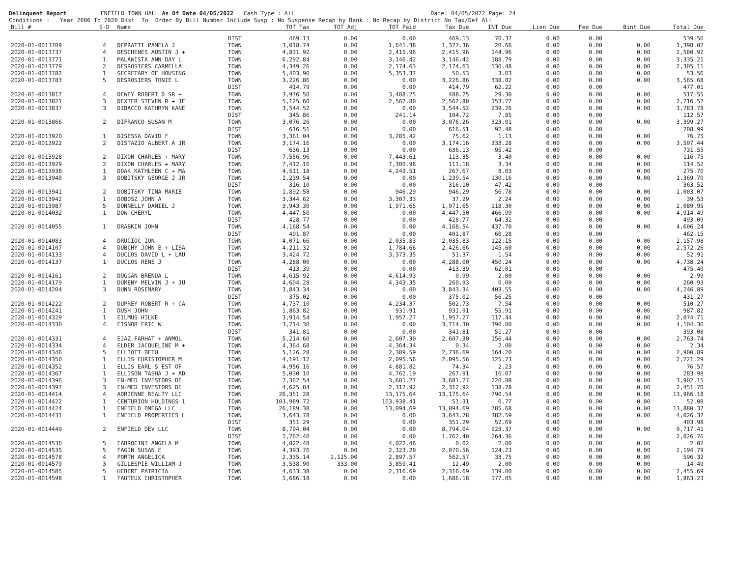Delinquent Report ENFIELD TOWN HALL As Of Date 04/05/2022 Cash Type : All Date: 04/05/2022 Page: 24 Conditions : Year 2006 To 2020 Dist To Order By Bill Number Include Susp : No Suspense Recap by Bank : No Recap by District No Tax/Def All
| Bill # | S-D | Name | | TOT Tax | TOT Adj | TOT Paid | Tax Due | INT Due | Lien Due | Fee Due | Bint Due | Total Due |
| --- | --- | --- | --- | --- | --- | --- | --- | --- | --- | --- | --- | --- |
| | | | DIST | 469.13 | 0.00 | 0.00 | 469.13 | 70.37 | 0.00 | 0.00 | | 539.50 |
| 2020-01-0013709 | 4 | DEPRATTI PAMELA J | TOWN | 3,018.74 | 0.00 | 1,641.38 | 1,377.36 | 20.66 | 0.00 | 0.00 | 0.00 | 1,398.02 |
| 2020-01-0013737 | 4 | DESCHENES AUSTIN J + | TOWN | 4,831.92 | 0.00 | 2,415.96 | 2,415.96 | 144.96 | 0.00 | 0.00 | 0.00 | 2,560.92 |
| 2020-01-0013771 | 1 | MALAWISTA ANN DAY L | TOWN | 6,292.84 | 0.00 | 3,146.42 | 3,146.42 | 188.79 | 0.00 | 0.00 | 0.00 | 3,335.21 |
| 2020-01-0013779 | 2 | DESROSIERS CARMELLA | TOWN | 4,349.26 | 0.00 | 2,174.63 | 2,174.63 | 130.48 | 0.00 | 0.00 | 0.00 | 2,305.11 |
| 2020-01-0013782 | 1 | SECRETARY OF HOUSING | TOWN | 5,403.90 | 0.00 | 5,353.37 | 50.53 | 3.03 | 0.00 | 0.00 | 0.00 | 53.56 |
| 2020-01-0013783 | 5 | DESROSIERS TONIE L | TOWN | 3,226.86 | 0.00 | 0.00 | 3,226.86 | 338.82 | 0.00 | 0.00 | 0.00 | 3,565.68 |
| | | | DIST | 414.79 | 0.00 | 0.00 | 414.79 | 62.22 | 0.00 | 0.00 | | 477.01 |
| 2020-01-0013817 | 4 | DEWEY ROBERT D SR + | TOWN | 3,976.50 | 0.00 | 3,488.25 | 488.25 | 29.30 | 0.00 | 0.00 | 0.00 | 517.55 |
| 2020-01-0013821 | 3 | DEXTER STEVEN R + JE | TOWN | 5,125.60 | 0.00 | 2,562.80 | 2,562.80 | 153.77 | 0.00 | 0.00 | 0.00 | 2,716.57 |
| 2020-01-0013837 | 3 | DIBACCO KATHRYN KANE | TOWN | 3,544.52 | 0.00 | 0.00 | 3,544.52 | 239.26 | 0.00 | 0.00 | 0.00 | 3,783.78 |
| | | | DIST | 345.86 | 0.00 | 241.14 | 104.72 | 7.85 | 0.00 | 0.00 | | 112.57 |
| 2020-01-0013866 | 2 | DIFRANCO SUSAN M | TOWN | 3,076.26 | 0.00 | 0.00 | 3,076.26 | 323.01 | 0.00 | 0.00 | 0.00 | 3,399.27 |
| | | | DIST | 616.51 | 0.00 | 0.00 | 616.51 | 92.48 | 0.00 | 0.00 | | 708.99 |
| 2020-01-0013920 | 1 | DISESSA DAVID F | TOWN | 3,361.04 | 0.00 | 3,285.42 | 75.62 | 1.13 | 0.00 | 0.00 | 0.00 | 76.75 |
| 2020-01-0013922 | 2 | DISTAZIO ALBERT A JR | TOWN | 3,174.16 | 0.00 | 0.00 | 3,174.16 | 333.28 | 0.00 | 0.00 | 0.00 | 3,507.44 |
| | | | DIST | 636.13 | 0.00 | 0.00 | 636.13 | 95.42 | 0.00 | 0.00 | | 731.55 |
| 2020-01-0013928 | 2 | DIXON CHARLES + MARY | TOWN | 7,556.96 | 0.00 | 7,443.61 | 113.35 | 3.40 | 0.00 | 0.00 | 0.00 | 116.75 |
| 2020-01-0013929 | 2 | DIXON CHARLES + MARY | TOWN | 7,412.16 | 0.00 | 7,300.98 | 111.18 | 3.34 | 0.00 | 0.00 | 0.00 | 114.52 |
| 2020-01-0013938 | 1 | DOAK KATHLEEN C + MA | TOWN | 4,511.18 | 0.00 | 4,243.51 | 267.67 | 8.03 | 0.00 | 0.00 | 0.00 | 275.70 |
| 2020-01-0013940 | 3 | DOBITSKY GEORGE J JR | TOWN | 1,239.54 | 0.00 | 0.00 | 1,239.54 | 130.16 | 0.00 | 0.00 | 0.00 | 1,369.70 |
| | | | DIST | 316.10 | 0.00 | 0.00 | 316.10 | 47.42 | 0.00 | 0.00 | | 363.52 |
| 2020-01-0013941 | 2 | DOBITSKY TINA MARIE | TOWN | 1,892.58 | 0.00 | 946.29 | 946.29 | 56.78 | 0.00 | 0.00 | 0.00 | 1,003.07 |
| 2020-01-0013942 | 1 | DOBOSZ JOHN A | TOWN | 3,344.62 | 0.00 | 3,307.33 | 37.29 | 2.24 | 0.00 | 0.00 | 0.00 | 39.53 |
| 2020-01-0013987 | 5 | DONNELLY DANIEL J | TOWN | 3,943.30 | 0.00 | 1,971.65 | 1,971.65 | 118.30 | 0.00 | 0.00 | 0.00 | 2,089.95 |
| 2020-01-0014032 | 1 | DOW CHERYL | TOWN | 4,447.50 | 0.00 | 0.00 | 4,447.50 | 466.99 | 0.00 | 0.00 | 0.00 | 4,914.49 |
| | | | DIST | 428.77 | 0.00 | 0.00 | 428.77 | 64.32 | 0.00 | 0.00 | | 493.09 |
| 2020-01-0014055 | 1 | DRABKIN JOHN | TOWN | 4,168.54 | 0.00 | 0.00 | 4,168.54 | 437.70 | 0.00 | 0.00 | 0.00 | 4,606.24 |
| | | | DIST | 401.87 | 0.00 | 0.00 | 401.87 | 60.28 | 0.00 | 0.00 | | 462.15 |
| 2020-01-0014083 | 4 | DRUCIOC ION | TOWN | 4,071.66 | 0.00 | 2,035.83 | 2,035.83 | 122.15 | 0.00 | 0.00 | 0.00 | 2,157.98 |
| 2020-01-0014107 | 4 | DUBCHY JOHN E + LISA | TOWN | 4,211.32 | 0.00 | 1,784.66 | 2,426.66 | 145.60 | 0.00 | 0.00 | 0.00 | 2,572.26 |
| 2020-01-0014133 | 4 | DUCLOS DAVID L + LAU | TOWN | 3,424.72 | 0.00 | 3,373.35 | 51.37 | 1.54 | 0.00 | 0.00 | 0.00 | 52.91 |
| 2020-01-0014137 | 1 | DUCLOS RENE J | TOWN | 4,288.00 | 0.00 | 0.00 | 4,288.00 | 450.24 | 0.00 | 0.00 | 0.00 | 4,738.24 |
| | | | DIST | 413.39 | 0.00 | 0.00 | 413.39 | 62.01 | 0.00 | 0.00 | | 475.40 |
| 2020-01-0014161 | 2 | DUGGAN BRENDA L | TOWN | 4,615.92 | 0.00 | 4,614.93 | 0.99 | 2.00 | 0.00 | 0.00 | 0.00 | 2.99 |
| 2020-01-0014179 | 1 | DUMENY MELVIN J + JU | TOWN | 4,604.28 | 0.00 | 4,343.35 | 260.93 | 0.00 | 0.00 | 0.00 | 0.00 | 260.93 |
| 2020-01-0014204 | 3 | DUNN ROSEMARY | TOWN | 3,843.34 | 0.00 | 0.00 | 3,843.34 | 403.55 | 0.00 | 0.00 | 0.00 | 4,246.89 |
| | | | DIST | 375.02 | 0.00 | 0.00 | 375.02 | 56.25 | 0.00 | 0.00 | | 431.27 |
| 2020-01-0014222 | 2 | DUPREY ROBERT R + CA | TOWN | 4,737.10 | 0.00 | 4,234.37 | 502.73 | 7.54 | 0.00 | 0.00 | 0.00 | 510.27 |
| 2020-01-0014241 | 1 | DUSH JOHN | TOWN | 1,863.82 | 0.00 | 931.91 | 931.91 | 55.91 | 0.00 | 0.00 | 0.00 | 987.82 |
| 2020-01-0014329 | 1 | EILMUS HILKE | TOWN | 3,914.54 | 0.00 | 1,957.27 | 1,957.27 | 117.44 | 0.00 | 0.00 | 0.00 | 2,074.71 |
| 2020-01-0014330 | 4 | EISNOR ERIC W | TOWN | 3,714.30 | 0.00 | 0.00 | 3,714.30 | 390.00 | 0.00 | 0.00 | 0.00 | 4,104.30 |
| | | | DIST | 341.81 | 0.00 | 0.00 | 341.81 | 51.27 | 0.00 | 0.00 | | 393.08 |
| 2020-01-0014331 | 4 | EJAZ FARHAT + ANMOL | TOWN | 5,214.60 | 0.00 | 2,607.30 | 2,607.30 | 156.44 | 0.00 | 0.00 | 0.00 | 2,763.74 |
| 2020-01-0014334 | 4 | ELDER JACQUELINE M + | TOWN | 4,364.68 | 0.00 | 4,364.34 | 0.34 | 2.00 | 0.00 | 0.00 | 0.00 | 2.34 |
| 2020-01-0014346 | 5 | ELLIOTT BETH | TOWN | 5,126.28 | 0.00 | 2,389.59 | 2,736.69 | 164.20 | 0.00 | 0.00 | 0.00 | 2,900.89 |
| 2020-01-0014350 | 1 | ELLIS CHRISTOPHER M | TOWN | 4,191.12 | 0.00 | 2,095.56 | 2,095.56 | 125.73 | 0.00 | 0.00 | 0.00 | 2,221.29 |
| 2020-01-0014352 | 1 | ELLIS EARL S EST OF | TOWN | 4,956.16 | 0.00 | 4,881.82 | 74.34 | 2.23 | 0.00 | 0.00 | 0.00 | 76.57 |
| 2020-01-0014367 | 1 | ELLISON TASHA J + AD | TOWN | 5,030.10 | 0.00 | 4,762.19 | 267.91 | 16.07 | 0.00 | 0.00 | 0.00 | 283.98 |
| 2020-01-0014396 | 3 | EN-MED INVESTORS DE | TOWN | 7,362.54 | 0.00 | 3,681.27 | 3,681.27 | 220.88 | 0.00 | 0.00 | 0.00 | 3,902.15 |
| 2020-01-0014397 | 3 | EN-MED INVESTORS DE | TOWN | 4,625.84 | 0.00 | 2,312.92 | 2,312.92 | 138.78 | 0.00 | 0.00 | 0.00 | 2,451.70 |
| 2020-01-0014414 | 4 | ADRIENNE REALTY LLC | TOWN | 26,351.28 | 0.00 | 13,175.64 | 13,175.64 | 790.54 | 0.00 | 0.00 | 0.00 | 13,966.18 |
| 2020-01-0014422 | 1 | CENTURION HOLDINGS 1 | TOWN | 103,989.72 | 0.00 | 103,938.41 | 51.31 | 0.77 | 0.00 | 0.00 | 0.00 | 52.08 |
| 2020-01-0014424 | 1 | ENFIELD OMEGA LLC | TOWN | 26,189.38 | 0.00 | 13,094.69 | 13,094.69 | 785.68 | 0.00 | 0.00 | 0.00 | 13,880.37 |
| 2020-01-0014431 | 1 | ENFIELD PROPERTIES L | TOWN | 3,643.78 | 0.00 | 0.00 | 3,643.78 | 382.59 | 0.00 | 0.00 | 0.00 | 4,026.37 |
| | | | DIST | 351.29 | 0.00 | 0.00 | 351.29 | 52.69 | 0.00 | 0.00 | | 403.98 |
| 2020-01-0014449 | 2 | ENFIELD DEV LLC | TOWN | 8,794.04 | 0.00 | 0.00 | 8,794.04 | 923.37 | 0.00 | 0.00 | 0.00 | 9,717.41 |
| | | | DIST | 1,762.40 | 0.00 | 0.00 | 1,762.40 | 264.36 | 0.00 | 0.00 | | 2,026.76 |
| 2020-01-0014530 | 5 | FABROCINI ANGELA M | TOWN | 4,022.48 | 0.00 | 4,022.46 | 0.02 | 2.00 | 0.00 | 0.00 | 0.00 | 2.02 |
| 2020-01-0014535 | 5 | FAGIN SUSAN E | TOWN | 4,393.76 | 0.00 | 2,323.20 | 2,070.56 | 124.23 | 0.00 | 0.00 | 0.00 | 2,194.79 |
| 2020-01-0014578 | 4 | PORTH ANGELICA | TOWN | 2,335.14 | 1,125.00 | 2,897.57 | 562.57 | 33.75 | 0.00 | 0.00 | 0.00 | 596.32 |
| 2020-01-0014579 | 3 | GILLESPIE WILLIAM J | TOWN | 3,538.90 | 333.00 | 3,859.41 | 12.49 | 2.00 | 0.00 | 0.00 | 0.00 | 14.49 |
| 2020-01-0014585 | 5 | HEBERT PATRICIA | TOWN | 4,633.38 | 0.00 | 2,316.69 | 2,316.69 | 139.00 | 0.00 | 0.00 | 0.00 | 2,455.69 |
| 2020-01-0014598 | 1 | FAUTEUX CHRISTOPHER | TOWN | 1,686.18 | 0.00 | 0.00 | 1,686.18 | 177.05 | 0.00 | 0.00 | 0.00 | 1,863.23 |